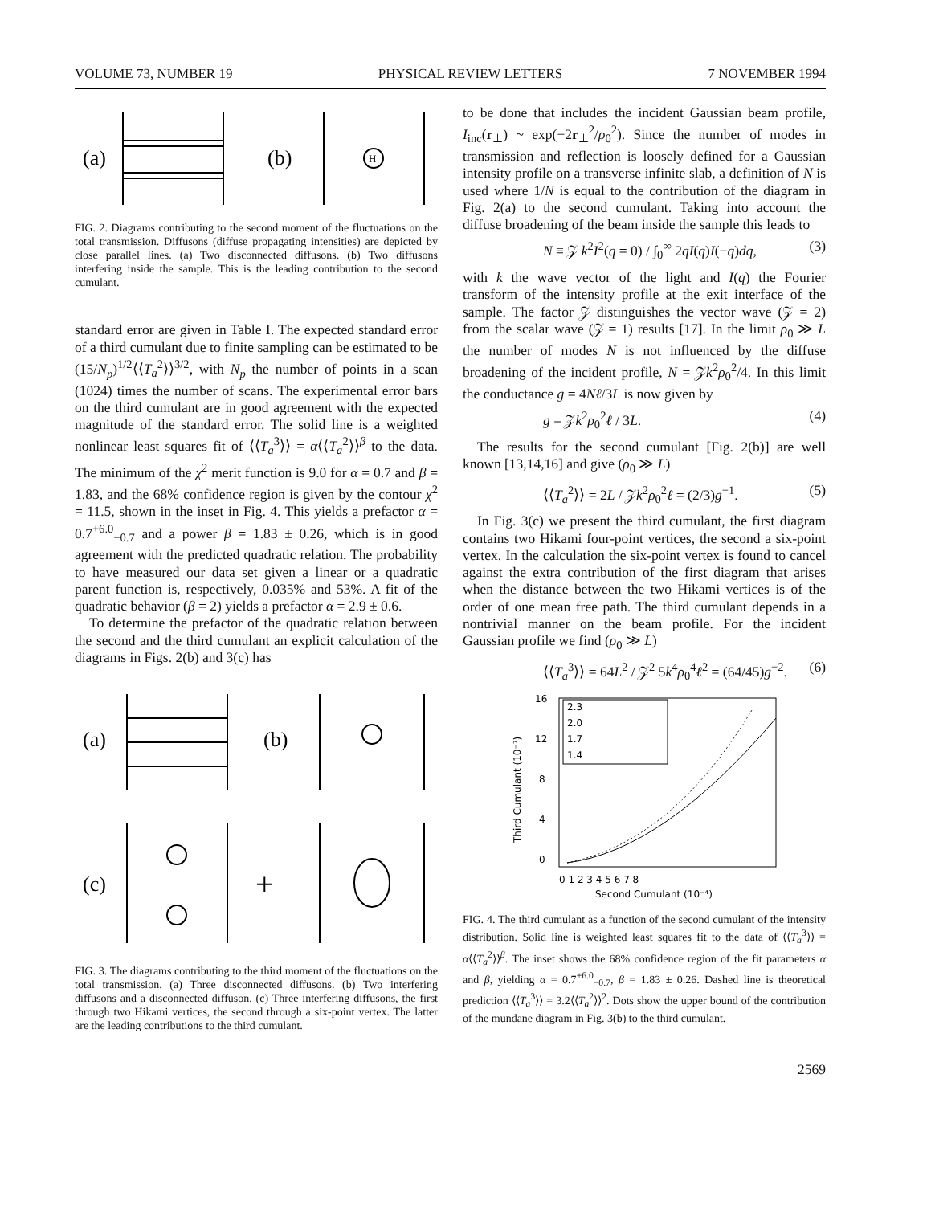VOLUME 73, NUMBER 19 PHYSICAL REVIEW LETTERS 7 NOVEMBER 1994
(a)
(b)
H
FIG. 2. Diagrams contributing to the second moment of the fluctuations on the total transmission. Diffusons (diffuse propagating intensities) are depicted by close parallel lines. (a) Two disconnected diffusons. (b) Two diffusons interfering inside the sample. This is the leading contribution to the second cumulant.
standard error are given in Table I. The expected standard error of a third cumulant due to finite sampling can be estimated to be (15/N<sub>p</sub>)<sup>1/2</sup>⟨⟨T<sub>a</sub><sup>2</sup>⟩⟩<sup>3/2</sup>, with N<sub>p</sub> the number of points in a scan (1024) times the number of scans. The experimental error bars on the third cumulant are in good agreement with the expected magnitude of the standard error. The solid line is a weighted nonlinear least squares fit of ⟨⟨T<sub>a</sub><sup>3</sup>⟩⟩ = α⟨⟨T<sub>a</sub><sup>2</sup>⟩⟩<sup>β</sup> to the data. The minimum of the χ<sup>2</sup> merit function is 9.0 for α = 0.7 and β = 1.83, and the 68% confidence region is given by the contour χ<sup>2</sup> = 11.5, shown in the inset in Fig. 4. This yields a prefactor α = 0.7<sup>+6.0</sup><sub>−0.7</sub> and a power β = 1.83 ± 0.26, which is in good agreement with the predicted quadratic relation. The probability to have measured our data set given a linear or a quadratic parent function is, respectively, 0.035% and 53%. A fit of the quadratic behavior (β = 2) yields a prefactor α = 2.9 ± 0.6.
To determine the prefactor of the quadratic relation between the second and the third cumulant an explicit calculation of the diagrams in Figs. 2(b) and 3(c) has
(a)
(b)
(c)
+
FIG. 3. The diagrams contributing to the third moment of the fluctuations on the total transmission. (a) Three disconnected diffusons. (b) Two interfering diffusons and a disconnected diffuson. (c) Three interfering diffusons, the first through two Hikami vertices, the second through a six-point vertex. The latter are the leading contributions to the third cumulant.
to be done that includes the incident Gaussian beam profile, I<sub>inc</sub>(r<sub>⊥</sub>) ~ exp(−2r<sub>⊥</sub><sup>2</sup>/ρ<sub>0</sub><sup>2</sup>). Since the number of modes in transmission and reflection is loosely defined for a Gaussian intensity profile on a transverse infinite slab, a definition of N is used where 1/N is equal to the contribution of the diagram in Fig. 2(a) to the second cumulant. Taking into account the diffuse broadening of the beam inside the sample this leads to
N ≡ 𝒵 k<sup>2</sup>I<sup>2</sup>(q = 0) / ∫<sub>0</sub><sup>∞</sup> 2qI(q)I(−q)dq, (3)
with k the wave vector of the light and I(q) the Fourier transform of the intensity profile at the exit interface of the sample. The factor 𝒵 distinguishes the vector wave (𝒵 = 2) from the scalar wave (𝒵 = 1) results [17]. In the limit ρ<sub>0</sub> ≫ L the number of modes N is not influenced by the diffuse broadening of the incident profile, N = 𝒵k<sup>2</sup>ρ<sub>0</sub><sup>2</sup>/4. In this limit the conductance g = 4Nℓ/3L is now given by
g = 𝒵k<sup>2</sup>ρ<sub>0</sub><sup>2</sup>ℓ / 3L. (4)
The results for the second cumulant [Fig. 2(b)] are well known [13,14,16] and give (ρ<sub>0</sub> ≫ L)
⟨⟨T<sub>a</sub><sup>2</sup>⟩⟩ = 2L / 𝒵k<sup>2</sup>ρ<sub>0</sub><sup>2</sup>ℓ = (2/3)g<sup>−1</sup>. (5)
In Fig. 3(c) we present the third cumulant, the first diagram contains two Hikami four-point vertices, the second a six-point vertex. In the calculation the six-point vertex is found to cancel against the extra contribution of the first diagram that arises when the distance between the two Hikami vertices is of the order of one mean free path. The third cumulant depends in a nontrivial manner on the beam profile. For the incident Gaussian profile we find (ρ<sub>0</sub> ≫ L)
⟨⟨T<sub>a</sub><sup>3</sup>⟩⟩ = 64L<sup>2</sup> / 𝒵<sup>2</sup> 5k<sup>4</sup>ρ<sub>0</sub><sup>4</sup>ℓ<sup>2</sup> = (64/45)g<sup>−2</sup>. (6)
16
12
8
4
0
2.3
2.0
1.7
1.4
0 1 2 3 4 5 6 7 8
Second Cumulant (10⁻⁴)
Third Cumulant (10⁻⁷)
FIG. 4. The third cumulant as a function of the second cumulant of the intensity distribution. Solid line is weighted least squares fit to the data of ⟨⟨T<sub>a</sub><sup>3</sup>⟩⟩ = α⟨⟨T<sub>a</sub><sup>2</sup>⟩⟩<sup>β</sup>. The inset shows the 68% confidence region of the fit parameters α and β, yielding α = 0.7<sup>+6.0</sup><sub>−0.7</sub>, β = 1.83 ± 0.26. Dashed line is theoretical prediction ⟨⟨T<sub>a</sub><sup>3</sup>⟩⟩ = 3.2⟨⟨T<sub>a</sub><sup>2</sup>⟩⟩<sup>2</sup>. Dots show the upper bound of the contribution of the mundane diagram in Fig. 3(b) to the third cumulant.
2569